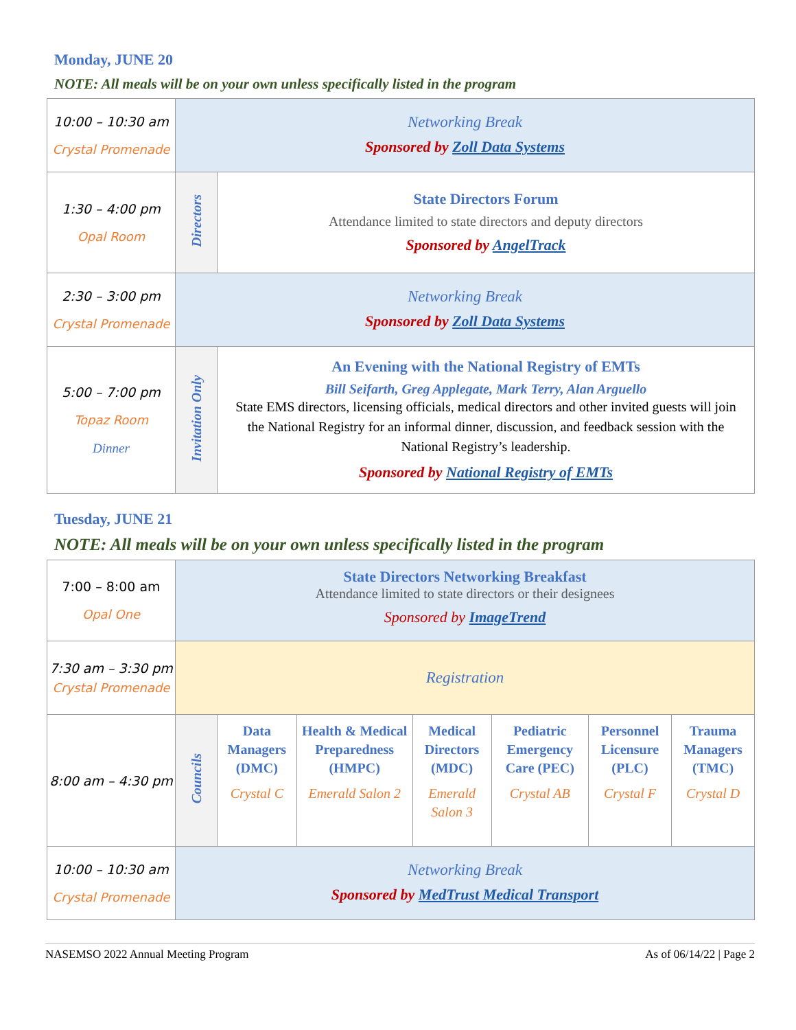Monday, JUNE 20
NOTE: All meals will be on your own unless specifically listed in the program
| 10:00 – 10:30 am Crystal Promenade | Networking Break Sponsored by Zoll Data Systems | |
| 1:30 – 4:00 pm Opal Room | Directors | State Directors Forum Attendance limited to state directors and deputy directors Sponsored by AngelTrack |
| 2:30 – 3:00 pm Crystal Promenade | Networking Break Sponsored by Zoll Data Systems | |
| 5:00 – 7:00 pm Topaz Room Dinner | Invitation Only | An Evening with the National Registry of EMTs Bill Seifarth, Greg Applegate, Mark Terry, Alan Arguello State EMS directors, licensing officials, medical directors and other invited guests will join the National Registry for an informal dinner, discussion, and feedback session with the National Registry’s leadership. Sponsored by National Registry of EMTs |
Tuesday, JUNE 21
NOTE: All meals will be on your own unless specifically listed in the program
| 7:00 – 8:00 am Opal One | State Directors Networking Breakfast Attendance limited to state directors or their designees Sponsored by ImageTrend | | | | | | |
| 7:30 am – 3:30 pm Crystal Promenade | Registration | | | | | | |
| 8:00 am – 4:30 pm | Councils | Data Managers (DMC) Crystal C | Health & Medical Preparedness (HMPC) Emerald Salon 2 | Medical Directors (MDC) Emerald Salon 3 | Pediatric Emergency Care (PEC) Crystal AB | Personnel Licensure (PLC) Crystal F | Trauma Managers (TMC) Crystal D |
| 10:00 – 10:30 am Crystal Promenade | Networking Break Sponsored by MedTrust Medical Transport | | | | | | |
NASEMSO 2022 Annual Meeting Program As of 06/14/22 | Page 2